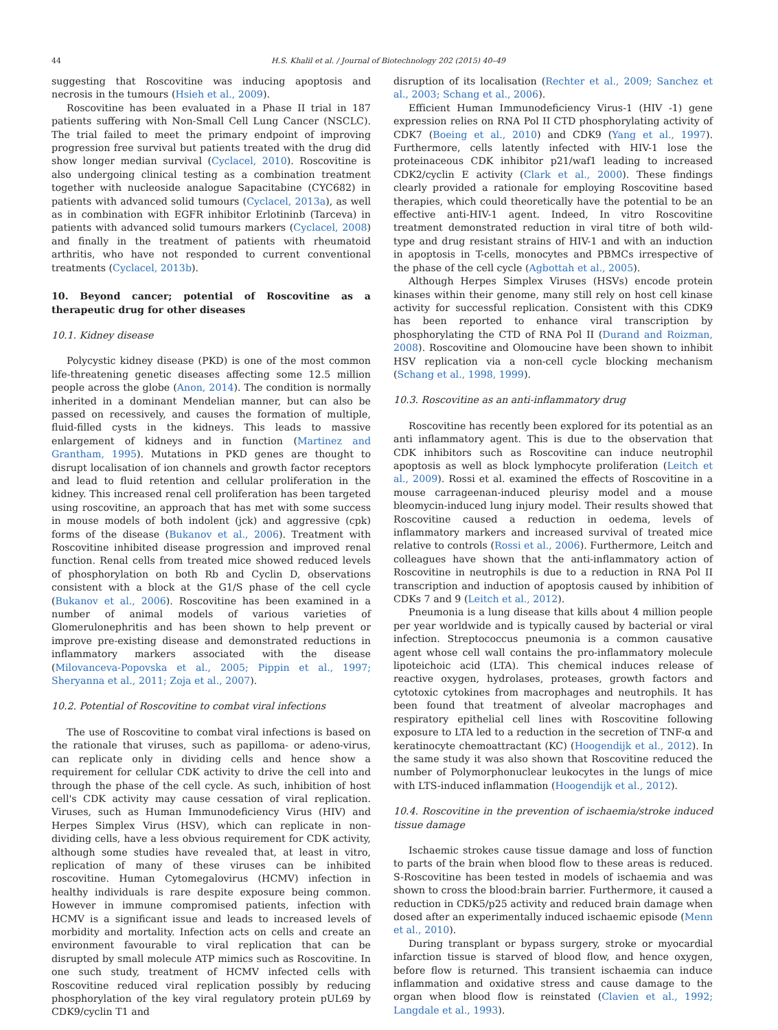44 H.S. Khalil et al. / Journal of Biotechnology 202 (2015) 40–49
suggesting that Roscovitine was inducing apoptosis and necrosis in the tumours (Hsieh et al., 2009).
Roscovitine has been evaluated in a Phase II trial in 187 patients suffering with Non-Small Cell Lung Cancer (NSCLC). The trial failed to meet the primary endpoint of improving progression free survival but patients treated with the drug did show longer median survival (Cyclacel, 2010). Roscovitine is also undergoing clinical testing as a combination treatment together with nucleoside analogue Sapacitabine (CYC682) in patients with advanced solid tumours (Cyclacel, 2013a), as well as in combination with EGFR inhibitor Erlotininb (Tarceva) in patients with advanced solid tumours markers (Cyclacel, 2008) and finally in the treatment of patients with rheumatoid arthritis, who have not responded to current conventional treatments (Cyclacel, 2013b).
10. Beyond cancer; potential of Roscovitine as a therapeutic drug for other diseases
10.1. Kidney disease
Polycystic kidney disease (PKD) is one of the most common life-threatening genetic diseases affecting some 12.5 million people across the globe (Anon, 2014). The condition is normally inherited in a dominant Mendelian manner, but can also be passed on recessively, and causes the formation of multiple, fluid-filled cysts in the kidneys. This leads to massive enlargement of kidneys and in function (Martinez and Grantham, 1995). Mutations in PKD genes are thought to disrupt localisation of ion channels and growth factor receptors and lead to fluid retention and cellular proliferation in the kidney. This increased renal cell proliferation has been targeted using roscovitine, an approach that has met with some success in mouse models of both indolent (jck) and aggressive (cpk) forms of the disease (Bukanov et al., 2006). Treatment with Roscovitine inhibited disease progression and improved renal function. Renal cells from treated mice showed reduced levels of phosphorylation on both Rb and Cyclin D, observations consistent with a block at the G1/S phase of the cell cycle (Bukanov et al., 2006). Roscovitine has been examined in a number of animal models of various varieties of Glomerulonephritis and has been shown to help prevent or improve pre-existing disease and demonstrated reductions in inflammatory markers associated with the disease (Milovanceva-Popovska et al., 2005; Pippin et al., 1997; Sheryanna et al., 2011; Zoja et al., 2007).
10.2. Potential of Roscovitine to combat viral infections
The use of Roscovitine to combat viral infections is based on the rationale that viruses, such as papilloma- or adeno-virus, can replicate only in dividing cells and hence show a requirement for cellular CDK activity to drive the cell into and through the phase of the cell cycle. As such, inhibition of host cell's CDK activity may cause cessation of viral replication. Viruses, such as Human Immunodeficiency Virus (HIV) and Herpes Simplex Virus (HSV), which can replicate in non-dividing cells, have a less obvious requirement for CDK activity, although some studies have revealed that, at least in vitro, replication of many of these viruses can be inhibited roscovitine. Human Cytomegalovirus (HCMV) infection in healthy individuals is rare despite exposure being common. However in immune compromised patients, infection with HCMV is a significant issue and leads to increased levels of morbidity and mortality. Infection acts on cells and create an environment favourable to viral replication that can be disrupted by small molecule ATP mimics such as Roscovitine. In one such study, treatment of HCMV infected cells with Roscovitine reduced viral replication possibly by reducing phosphorylation of the key viral regulatory protein pUL69 by CDK9/cyclin T1 and
disruption of its localisation (Rechter et al., 2009; Sanchez et al., 2003; Schang et al., 2006).
Efficient Human Immunodeficiency Virus-1 (HIV -1) gene expression relies on RNA Pol II CTD phosphorylating activity of CDK7 (Boeing et al., 2010) and CDK9 (Yang et al., 1997). Furthermore, cells latently infected with HIV-1 lose the proteinaceous CDK inhibitor p21/waf1 leading to increased CDK2/cyclin E activity (Clark et al., 2000). These findings clearly provided a rationale for employing Roscovitine based therapies, which could theoretically have the potential to be an effective anti-HIV-1 agent. Indeed, In vitro Roscovitine treatment demonstrated reduction in viral titre of both wild-type and drug resistant strains of HIV-1 and with an induction in apoptosis in T-cells, monocytes and PBMCs irrespective of the phase of the cell cycle (Agbottah et al., 2005).
Although Herpes Simplex Viruses (HSVs) encode protein kinases within their genome, many still rely on host cell kinase activity for successful replication. Consistent with this CDK9 has been reported to enhance viral transcription by phosphorylating the CTD of RNA Pol II (Durand and Roizman, 2008). Roscovitine and Olomoucine have been shown to inhibit HSV replication via a non-cell cycle blocking mechanism (Schang et al., 1998, 1999).
10.3. Roscovitine as an anti-inflammatory drug
Roscovitine has recently been explored for its potential as an anti inflammatory agent. This is due to the observation that CDK inhibitors such as Roscovitine can induce neutrophil apoptosis as well as block lymphocyte proliferation (Leitch et al., 2009). Rossi et al. examined the effects of Roscovitine in a mouse carrageenan-induced pleurisy model and a mouse bleomycin-induced lung injury model. Their results showed that Roscovitine caused a reduction in oedema, levels of inflammatory markers and increased survival of treated mice relative to controls (Rossi et al., 2006). Furthermore, Leitch and colleagues have shown that the anti-inflammatory action of Roscovitine in neutrophils is due to a reduction in RNA Pol II transcription and induction of apoptosis caused by inhibition of CDKs 7 and 9 (Leitch et al., 2012).
Pneumonia is a lung disease that kills about 4 million people per year worldwide and is typically caused by bacterial or viral infection. Streptococcus pneumonia is a common causative agent whose cell wall contains the pro-inflammatory molecule lipoteichoic acid (LTA). This chemical induces release of reactive oxygen, hydrolases, proteases, growth factors and cytotoxic cytokines from macrophages and neutrophils. It has been found that treatment of alveolar macrophages and respiratory epithelial cell lines with Roscovitine following exposure to LTA led to a reduction in the secretion of TNF-α and keratinocyte chemoattractant (KC) (Hoogendijk et al., 2012). In the same study it was also shown that Roscovitine reduced the number of Polymorphonuclear leukocytes in the lungs of mice with LTS-induced inflammation (Hoogendijk et al., 2012).
10.4. Roscovitine in the prevention of ischaemia/stroke induced tissue damage
Ischaemic strokes cause tissue damage and loss of function to parts of the brain when blood flow to these areas is reduced. S-Roscovitine has been tested in models of ischaemia and was shown to cross the blood:brain barrier. Furthermore, it caused a reduction in CDK5/p25 activity and reduced brain damage when dosed after an experimentally induced ischaemic episode (Menn et al., 2010).
During transplant or bypass surgery, stroke or myocardial infarction tissue is starved of blood flow, and hence oxygen, before flow is returned. This transient ischaemia can induce inflammation and oxidative stress and cause damage to the organ when blood flow is reinstated (Clavien et al., 1992; Langdale et al., 1993).